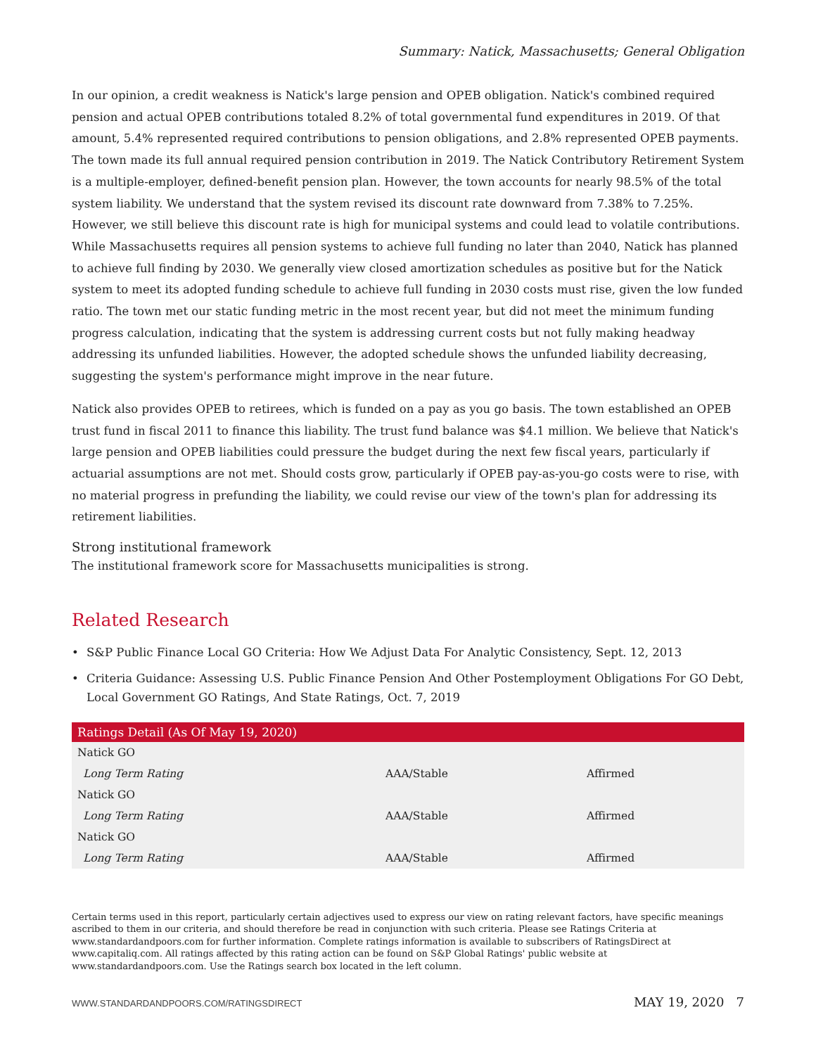Summary: Natick, Massachusetts; General Obligation
In our opinion, a credit weakness is Natick's large pension and OPEB obligation. Natick's combined required pension and actual OPEB contributions totaled 8.2% of total governmental fund expenditures in 2019. Of that amount, 5.4% represented required contributions to pension obligations, and 2.8% represented OPEB payments. The town made its full annual required pension contribution in 2019. The Natick Contributory Retirement System is a multiple-employer, defined-benefit pension plan. However, the town accounts for nearly 98.5% of the total system liability. We understand that the system revised its discount rate downward from 7.38% to 7.25%. However, we still believe this discount rate is high for municipal systems and could lead to volatile contributions. While Massachusetts requires all pension systems to achieve full funding no later than 2040, Natick has planned to achieve full finding by 2030. We generally view closed amortization schedules as positive but for the Natick system to meet its adopted funding schedule to achieve full funding in 2030 costs must rise, given the low funded ratio. The town met our static funding metric in the most recent year, but did not meet the minimum funding progress calculation, indicating that the system is addressing current costs but not fully making headway addressing its unfunded liabilities. However, the adopted schedule shows the unfunded liability decreasing, suggesting the system's performance might improve in the near future.
Natick also provides OPEB to retirees, which is funded on a pay as you go basis. The town established an OPEB trust fund in fiscal 2011 to finance this liability. The trust fund balance was $4.1 million. We believe that Natick's large pension and OPEB liabilities could pressure the budget during the next few fiscal years, particularly if actuarial assumptions are not met. Should costs grow, particularly if OPEB pay-as-you-go costs were to rise, with no material progress in prefunding the liability, we could revise our view of the town's plan for addressing its retirement liabilities.
Strong institutional framework
The institutional framework score for Massachusetts municipalities is strong.
Related Research
• S&P Public Finance Local GO Criteria: How We Adjust Data For Analytic Consistency, Sept. 12, 2013
• Criteria Guidance: Assessing U.S. Public Finance Pension And Other Postemployment Obligations For GO Debt, Local Government GO Ratings, And State Ratings, Oct. 7, 2019
| Ratings Detail (As Of May 19, 2020) | | |
| --- | --- | --- |
| Natick GO | | |
| Long Term Rating | AAA/Stable | Affirmed |
| Natick GO | | |
| Long Term Rating | AAA/Stable | Affirmed |
| Natick GO | | |
| Long Term Rating | AAA/Stable | Affirmed |
Certain terms used in this report, particularly certain adjectives used to express our view on rating relevant factors, have specific meanings ascribed to them in our criteria, and should therefore be read in conjunction with such criteria. Please see Ratings Criteria at www.standardandpoors.com for further information. Complete ratings information is available to subscribers of RatingsDirect at www.capitaliq.com. All ratings affected by this rating action can be found on S&P Global Ratings' public website at www.standardandpoors.com. Use the Ratings search box located in the left column.
WWW.STANDARDANDPOORS.COM/RATINGSDIRECT MAY 19, 2020 7